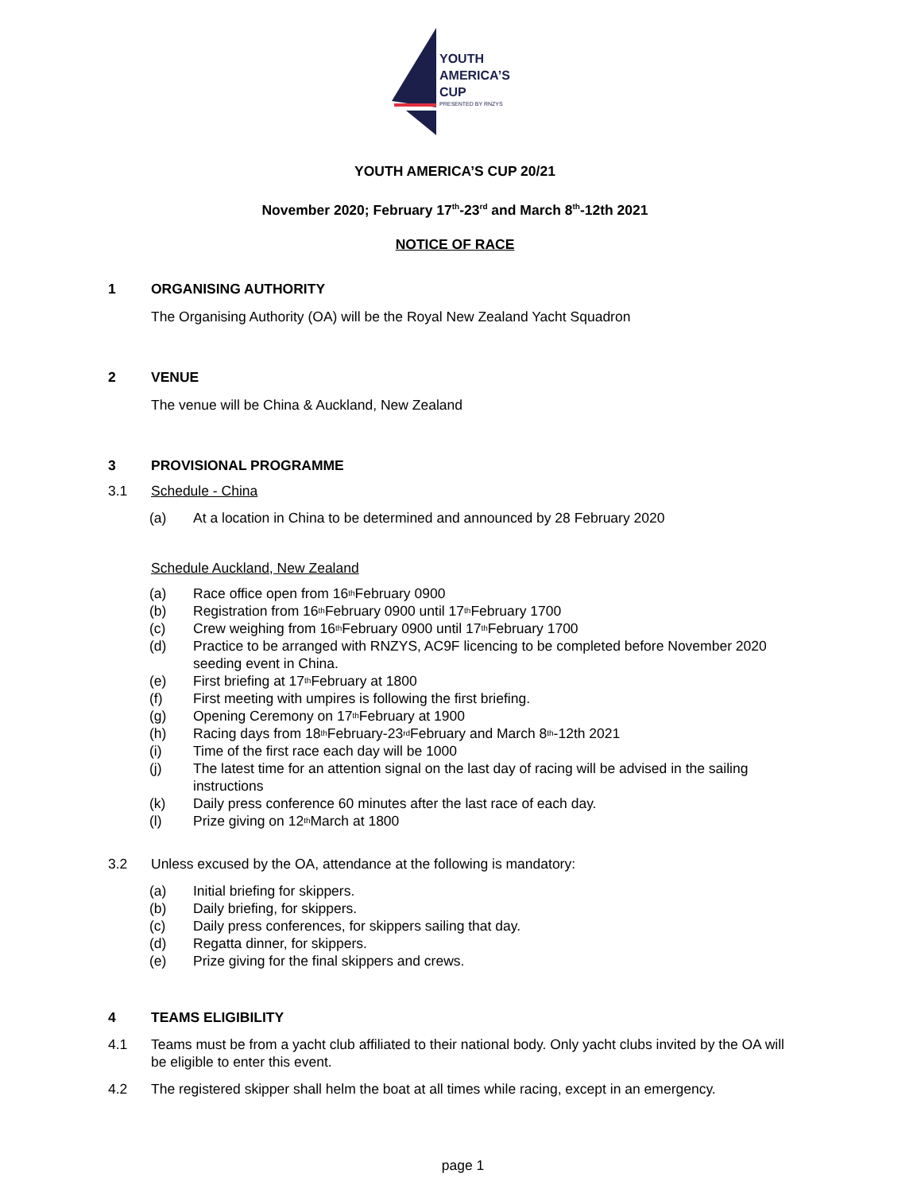YOUTH
AMERICA’S
CUP
PRESENTED BY RNZYS
YOUTH AMERICA’S CUP 20/21
November 2020; February 17<sup>th</sup>-23<sup>rd</sup> and March 8<sup>th</sup>-12th 2021
NOTICE OF RACE
1 ORGANISING AUTHORITY
The Organising Authority (OA) will be the Royal New Zealand Yacht Squadron
2 VENUE
The venue will be China & Auckland, New Zealand
3 PROVISIONAL PROGRAMME
3.1 Schedule - China
(a) At a location in China to be determined and announced by 28 February 2020
Schedule Auckland, New Zealand
(a) Race office open from 16<sup>th</sup> February 0900
(b) Registration from 16<sup>th</sup> February 0900 until 17<sup>th</sup> February 1700
(c) Crew weighing from 16<sup>th</sup> February 0900 until 17<sup>th</sup> February 1700
(d) Practice to be arranged with RNZYS, AC9F licencing to be completed before November 2020 seeding event in China.
(e) First briefing at 17<sup>th</sup> February at 1800
(f) First meeting with umpires is following the first briefing.
(g) Opening Ceremony on 17<sup>th</sup> February at 1900
(h) Racing days from 18<sup>th</sup> February-23<sup>rd</sup> February and March 8<sup>th</sup>-12th 2021
(i) Time of the first race each day will be 1000
(j) The latest time for an attention signal on the last day of racing will be advised in the sailing instructions
(k) Daily press conference 60 minutes after the last race of each day.
(l) Prize giving on 12<sup>th</sup> March at 1800
3.2 Unless excused by the OA, attendance at the following is mandatory:
(a) Initial briefing for skippers.
(b) Daily briefing, for skippers.
(c) Daily press conferences, for skippers sailing that day.
(d) Regatta dinner, for skippers.
(e) Prize giving for the final skippers and crews.
4 TEAMS ELIGIBILITY
4.1 Teams must be from a yacht club affiliated to their national body. Only yacht clubs invited by the OA will be eligible to enter this event.
4.2 The registered skipper shall helm the boat at all times while racing, except in an emergency.
page 1